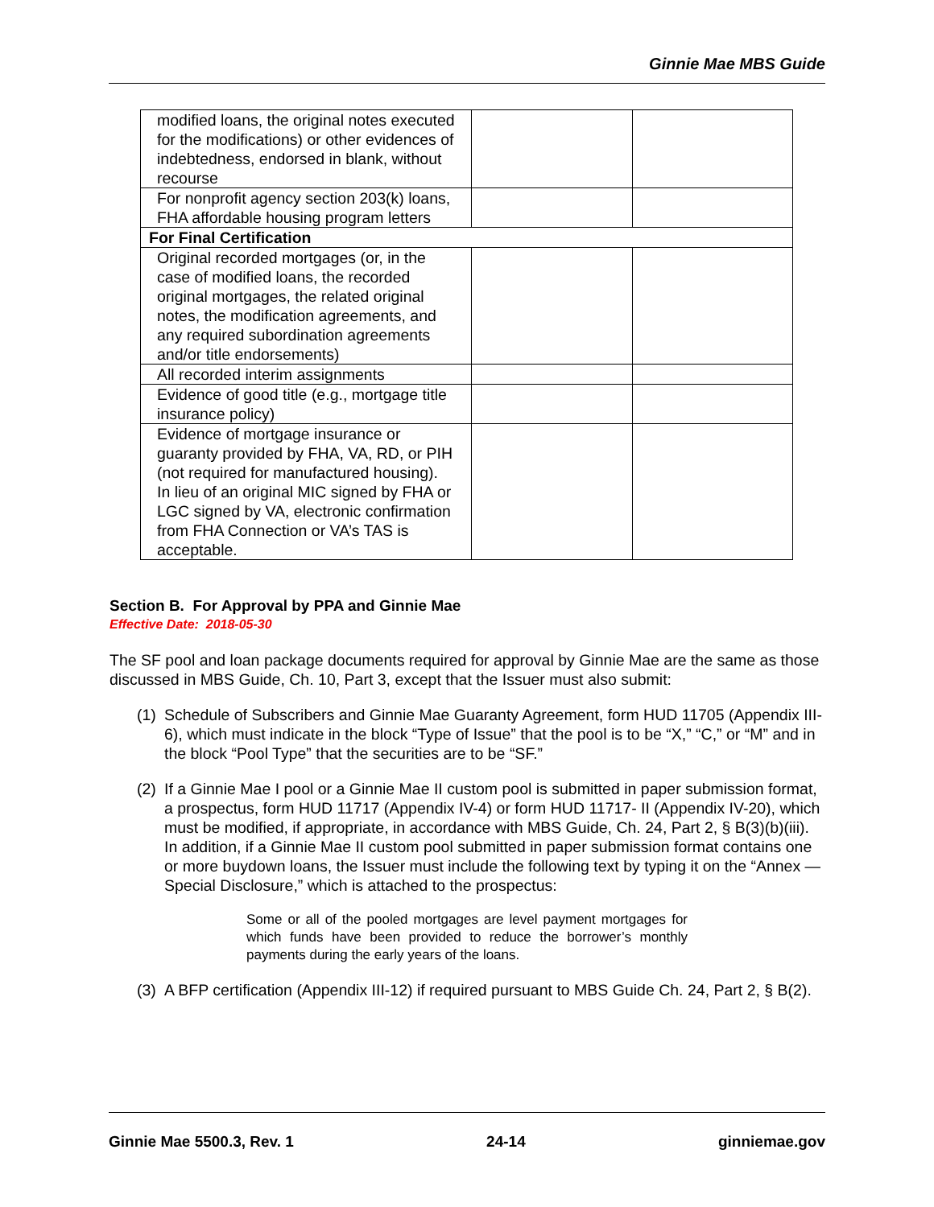Ginnie Mae MBS Guide
| modified loans, the original notes executed for the modifications) or other evidences of indebtedness, endorsed in blank, without recourse | | |
| For nonprofit agency section 203(k) loans, FHA affordable housing program letters | | |
| For Final Certification | | |
| Original recorded mortgages (or, in the case of modified loans, the recorded original mortgages, the related original notes, the modification agreements, and any required subordination agreements and/or title endorsements) | | |
| All recorded interim assignments | | |
| Evidence of good title (e.g., mortgage title insurance policy) | | |
| Evidence of mortgage insurance or guaranty provided by FHA, VA, RD, or PIH (not required for manufactured housing). In lieu of an original MIC signed by FHA or LGC signed by VA, electronic confirmation from FHA Connection or VA’s TAS is acceptable. | | |
Section B. For Approval by PPA and Ginnie Mae
Effective Date: 2018-05-30
The SF pool and loan package documents required for approval by Ginnie Mae are the same as those discussed in MBS Guide, Ch. 10, Part 3, except that the Issuer must also submit:
(1)
Schedule of Subscribers and Ginnie Mae Guaranty Agreement, form HUD 11705 (Appendix III-6), which must indicate in the block “Type of Issue” that the pool is to be “X,” “C,” or “M” and in the block “Pool Type” that the securities are to be “SF.”
(2)
If a Ginnie Mae I pool or a Ginnie Mae II custom pool is submitted in paper submission format, a prospectus, form HUD 11717 (Appendix IV-4) or form HUD 11717- II (Appendix IV-20), which must be modified, if appropriate, in accordance with MBS Guide, Ch. 24, Part 2, § B(3)(b)(iii). In addition, if a Ginnie Mae II custom pool submitted in paper submission format contains one or more buydown loans, the Issuer must include the following text by typing it on the “Annex — Special Disclosure,” which is attached to the prospectus:
Some or all of the pooled mortgages are level payment mortgages for which funds have been provided to reduce the borrower’s monthly payments during the early years of the loans.
(3)
A BFP certification (Appendix III-12) if required pursuant to MBS Guide Ch. 24, Part 2, § B(2).
Ginnie Mae 5500.3, Rev. 1 24-14 ginniemae.gov